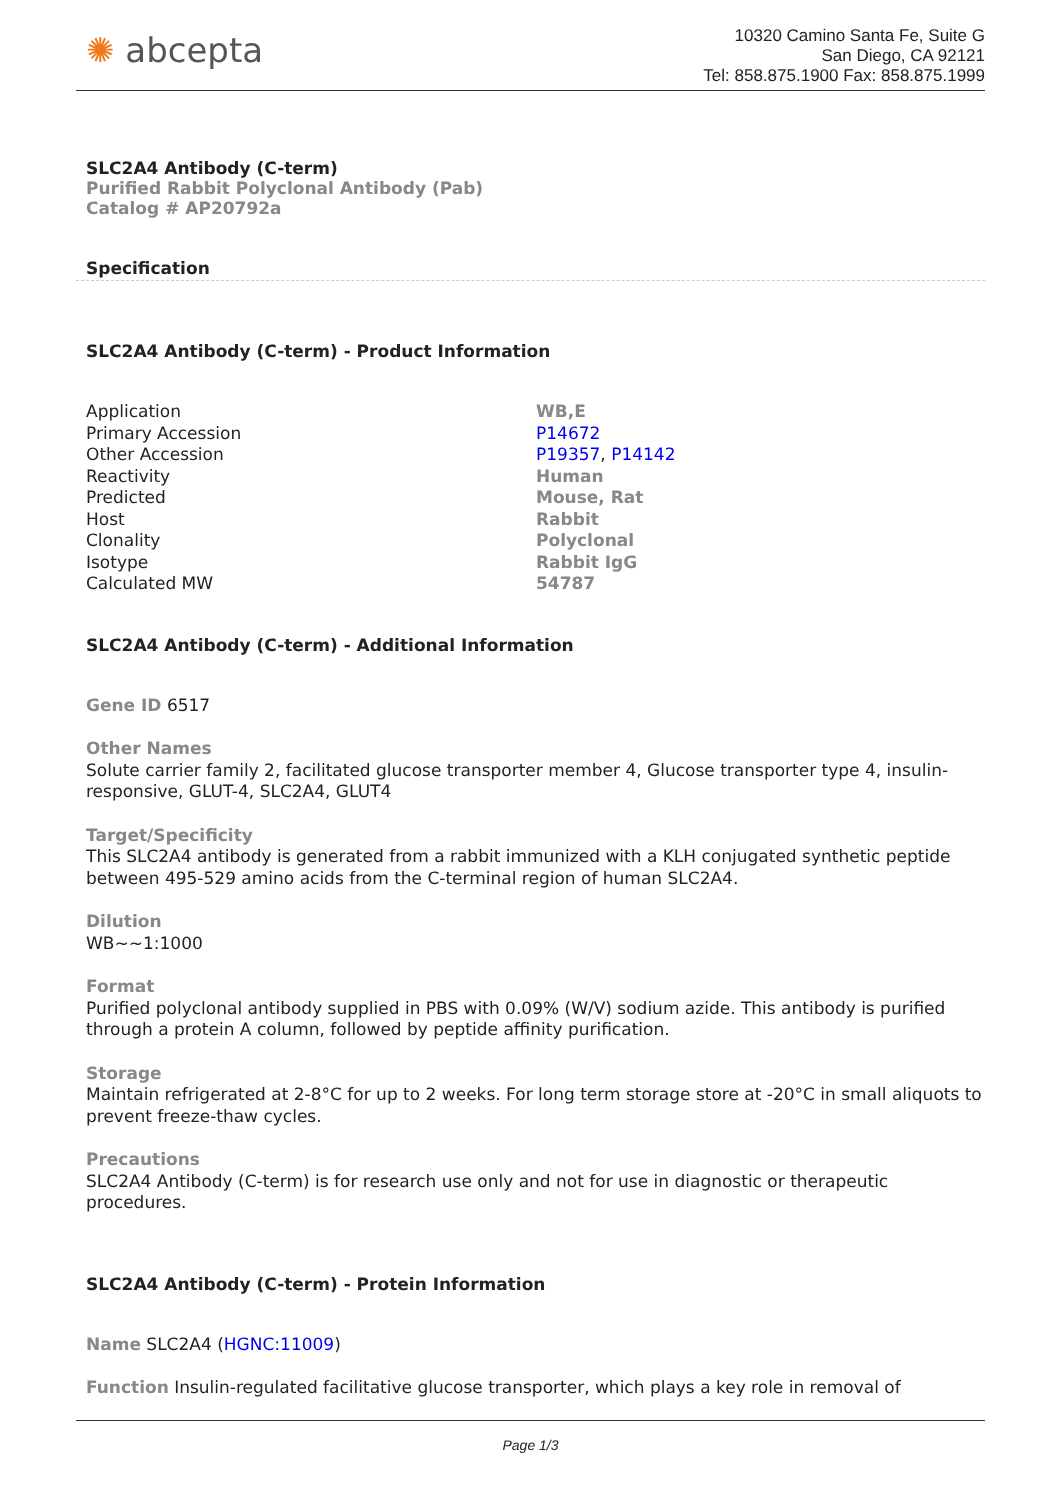✺ abcepta
10320 Camino Santa Fe, Suite G
San Diego, CA 92121
Tel: 858.875.1900 Fax: 858.875.1999
SLC2A4 Antibody (C-term)
Purified Rabbit Polyclonal Antibody (Pab)
Catalog # AP20792a
Specification
SLC2A4 Antibody (C-term) - Product Information
| Application | WB,E |
| Primary Accession | P14672 |
| Other Accession | P19357 , P14142 |
| Reactivity | Human |
| Predicted | Mouse, Rat |
| Host | Rabbit |
| Clonality | Polyclonal |
| Isotype | Rabbit IgG |
| Calculated MW | 54787 |
SLC2A4 Antibody (C-term) - Additional Information
Gene ID 6517
Other Names
Solute carrier family 2, facilitated glucose transporter member 4, Glucose transporter type 4, insulin-responsive, GLUT-4, SLC2A4, GLUT4
Target/Specificity
This SLC2A4 antibody is generated from a rabbit immunized with a KLH conjugated synthetic peptide between 495-529 amino acids from the C-terminal region of human SLC2A4.
Dilution
WB~~1:1000
Format
Purified polyclonal antibody supplied in PBS with 0.09% (W/V) sodium azide. This antibody is purified through a protein A column, followed by peptide affinity purification.
Storage
Maintain refrigerated at 2-8°C for up to 2 weeks. For long term storage store at -20°C in small aliquots to prevent freeze-thaw cycles.
Precautions
SLC2A4 Antibody (C-term) is for research use only and not for use in diagnostic or therapeutic procedures.
SLC2A4 Antibody (C-term) - Protein Information
Name SLC2A4 (HGNC:11009)
Function Insulin-regulated facilitative glucose transporter, which plays a key role in removal of
Page 1/3